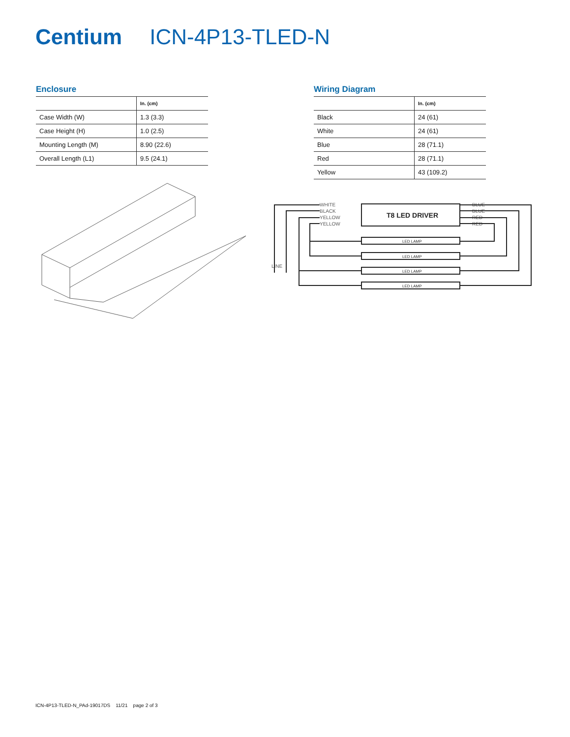Centium ICN-4P13-TLED-N
Enclosure
| | In. (cm) |
| --- | --- |
| Case Width (W) | 1.3 (3.3) |
| Case Height (H) | 1.0 (2.5) |
| Mounting Length (M) | 8.90 (22.6) |
| Overall Length (L1) | 9.5 (24.1) |
Wiring Diagram
| | In. (cm) |
| --- | --- |
| Black | 24 (61) |
| White | 24 (61) |
| Blue | 28 (71.1) |
| Red | 28 (71.1) |
| Yellow | 43 (109.2) |
T8 LED DRIVER
WHITE
BLACK
YELLOW
YELLOW
BLUE
BLUE
RED
RED
LINE
LED LAMP
LED LAMP
LED LAMP
LED LAMP
ICN-4P13-TLED-N_PAd-19017DS 11/21 page 2 of 3